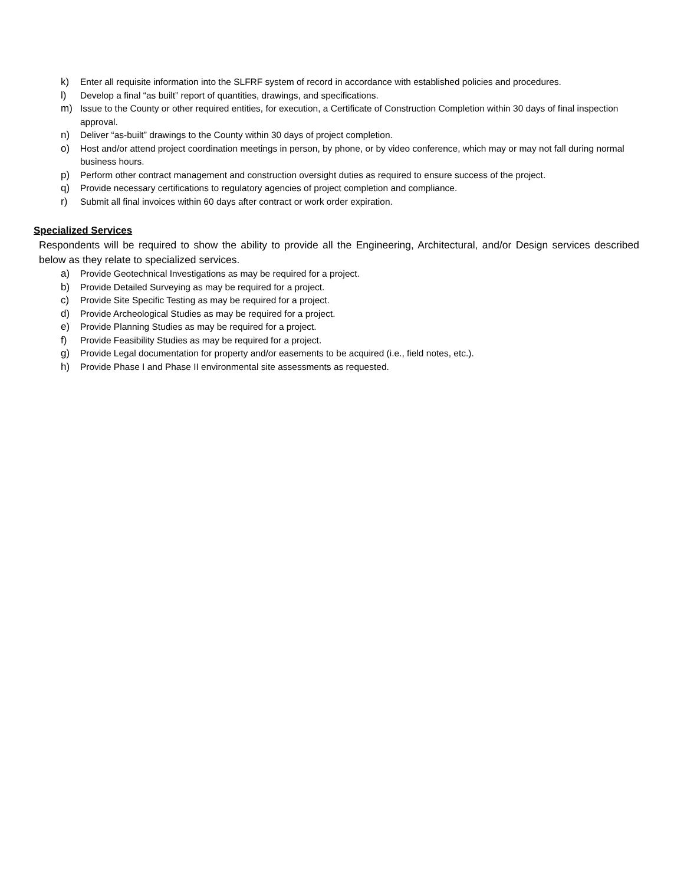k) Enter all requisite information into the SLFRF system of record in accordance with established policies and procedures.
l) Develop a final “as built” report of quantities, drawings, and specifications.
m) Issue to the County or other required entities, for execution, a Certificate of Construction Completion within 30 days of final inspection approval.
n) Deliver “as-built” drawings to the County within 30 days of project completion.
o) Host and/or attend project coordination meetings in person, by phone, or by video conference, which may or may not fall during normal business hours.
p) Perform other contract management and construction oversight duties as required to ensure success of the project.
q) Provide necessary certifications to regulatory agencies of project completion and compliance.
r) Submit all final invoices within 60 days after contract or work order expiration.
Specialized Services
Respondents will be required to show the ability to provide all the Engineering, Architectural, and/or Design services described below as they relate to specialized services.
a) Provide Geotechnical Investigations as may be required for a project.
b) Provide Detailed Surveying as may be required for a project.
c) Provide Site Specific Testing as may be required for a project.
d) Provide Archeological Studies as may be required for a project.
e) Provide Planning Studies as may be required for a project.
f) Provide Feasibility Studies as may be required for a project.
g) Provide Legal documentation for property and/or easements to be acquired (i.e., field notes, etc.).
h) Provide Phase I and Phase II environmental site assessments as requested.